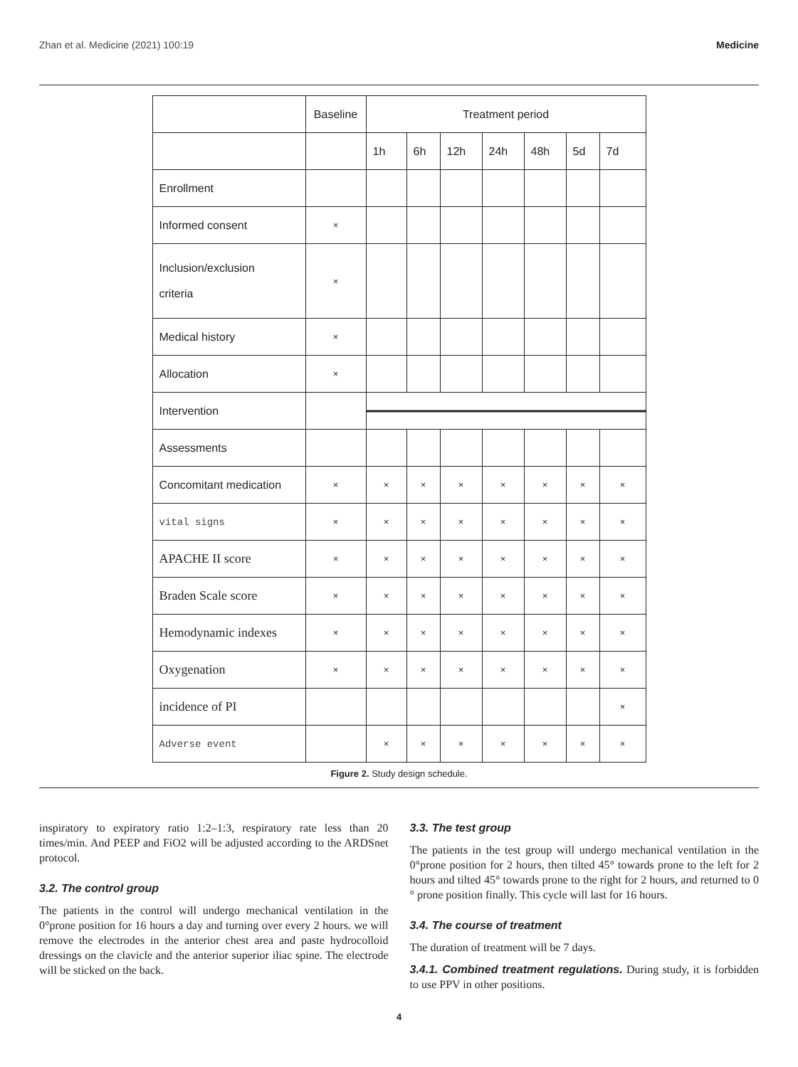Zhan et al. Medicine (2021) 100:19 Medicine
| | Baseline | Treatment period | | | | | | |
| | | 1h | 6h | 12h | 24h | 48h | 5d | 7d |
| Enrollment | | | | | | | | |
| Informed consent | × | | | | | | | |
| Inclusion/exclusion criteria | × | | | | | | | |
| Medical history | × | | | | | | | |
| Allocation | × | | | | | | | |
| Intervention | | | | | | | | |
| Assessments | | | | | | | | |
| Concomitant medication | × | × | × | × | × | × | × | × |
| vital signs | × | × | × | × | × | × | × | × |
| APACHE II score | × | × | × | × | × | × | × | × |
| Braden Scale score | × | × | × | × | × | × | × | × |
| Hemodynamic indexes | × | × | × | × | × | × | × | × |
| Oxygenation | × | × | × | × | × | × | × | × |
| incidence of PI | | | | | | | | × |
| Adverse event | | × | × | × | × | × | × | × |
Figure 2. Study design schedule.
inspiratory to expiratory ratio 1:2–1:3, respiratory rate less than 20 times/min. And PEEP and FiO2 will be adjusted according to the ARDSnet protocol.
3.2. The control group
The patients in the control will undergo mechanical ventilation in the 0°prone position for 16 hours a day and turning over every 2 hours. we will remove the electrodes in the anterior chest area and paste hydrocolloid dressings on the clavicle and the anterior superior iliac spine. The electrode will be sticked on the back.
3.3. The test group
The patients in the test group will undergo mechanical ventilation in the 0°prone position for 2 hours, then tilted 45° towards prone to the left for 2 hours and tilted 45° towards prone to the right for 2 hours, and returned to 0 ° prone position finally. This cycle will last for 16 hours.
3.4. The course of treatment
The duration of treatment will be 7 days.
3.4.1. Combined treatment regulations. During study, it is forbidden to use PPV in other positions.
4